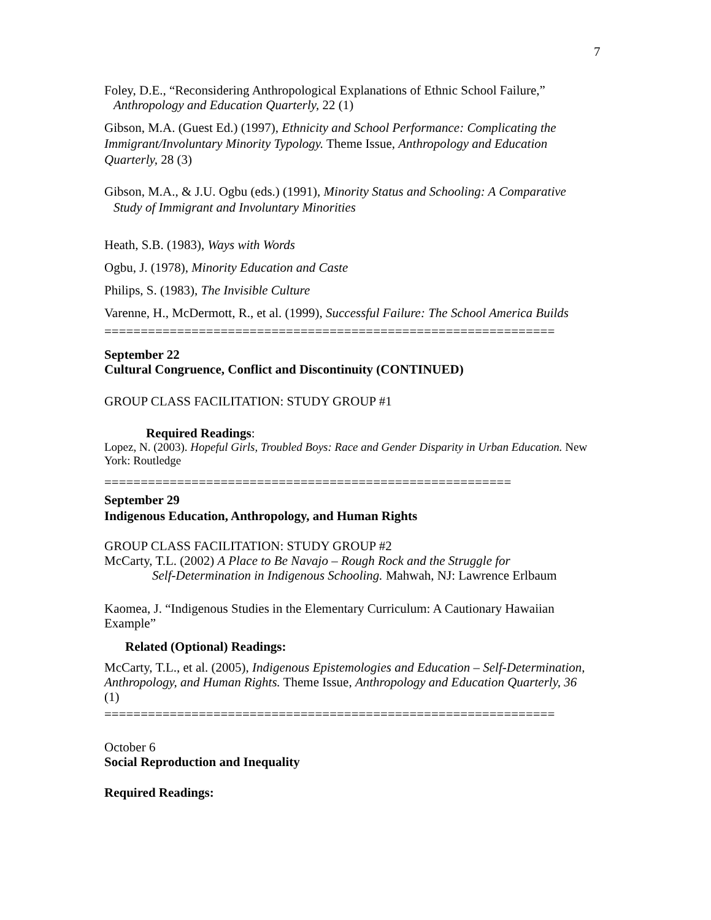7
Foley, D.E., “Reconsidering Anthropological Explanations of Ethnic School Failure,” Anthropology and Education Quarterly, 22 (1)
Gibson, M.A. (Guest Ed.) (1997), Ethnicity and School Performance: Complicating the Immigrant/Involuntary Minority Typology. Theme Issue, Anthropology and Education Quarterly, 28 (3)
Gibson, M.A., & J.U. Ogbu (eds.) (1991), Minority Status and Schooling: A Comparative Study of Immigrant and Involuntary Minorities
Heath, S.B. (1983), Ways with Words
Ogbu, J. (1978), Minority Education and Caste
Philips, S. (1983), The Invisible Culture
Varenne, H., McDermott, R., et al. (1999), Successful Failure: The School America Builds
==============================================================
September 22
Cultural Congruence, Conflict and Discontinuity (CONTINUED)
GROUP CLASS FACILITATION: STUDY GROUP #1
Required Readings:
Lopez, N. (2003). Hopeful Girls, Troubled Boys: Race and Gender Disparity in Urban Education. New York: Routledge
========================================================
September 29
Indigenous Education, Anthropology, and Human Rights
GROUP CLASS FACILITATION: STUDY GROUP #2
McCarty, T.L. (2002) A Place to Be Navajo – Rough Rock and the Struggle for
Self-Determination in Indigenous Schooling. Mahwah, NJ: Lawrence Erlbaum
Kaomea, J. “Indigenous Studies in the Elementary Curriculum: A Cautionary Hawaiian Example”
Related (Optional) Readings:
McCarty, T.L., et al. (2005), Indigenous Epistemologies and Education – Self-Determination, Anthropology, and Human Rights. Theme Issue, Anthropology and Education Quarterly, 36 (1)
==============================================================
October 6
Social Reproduction and Inequality
Required Readings: